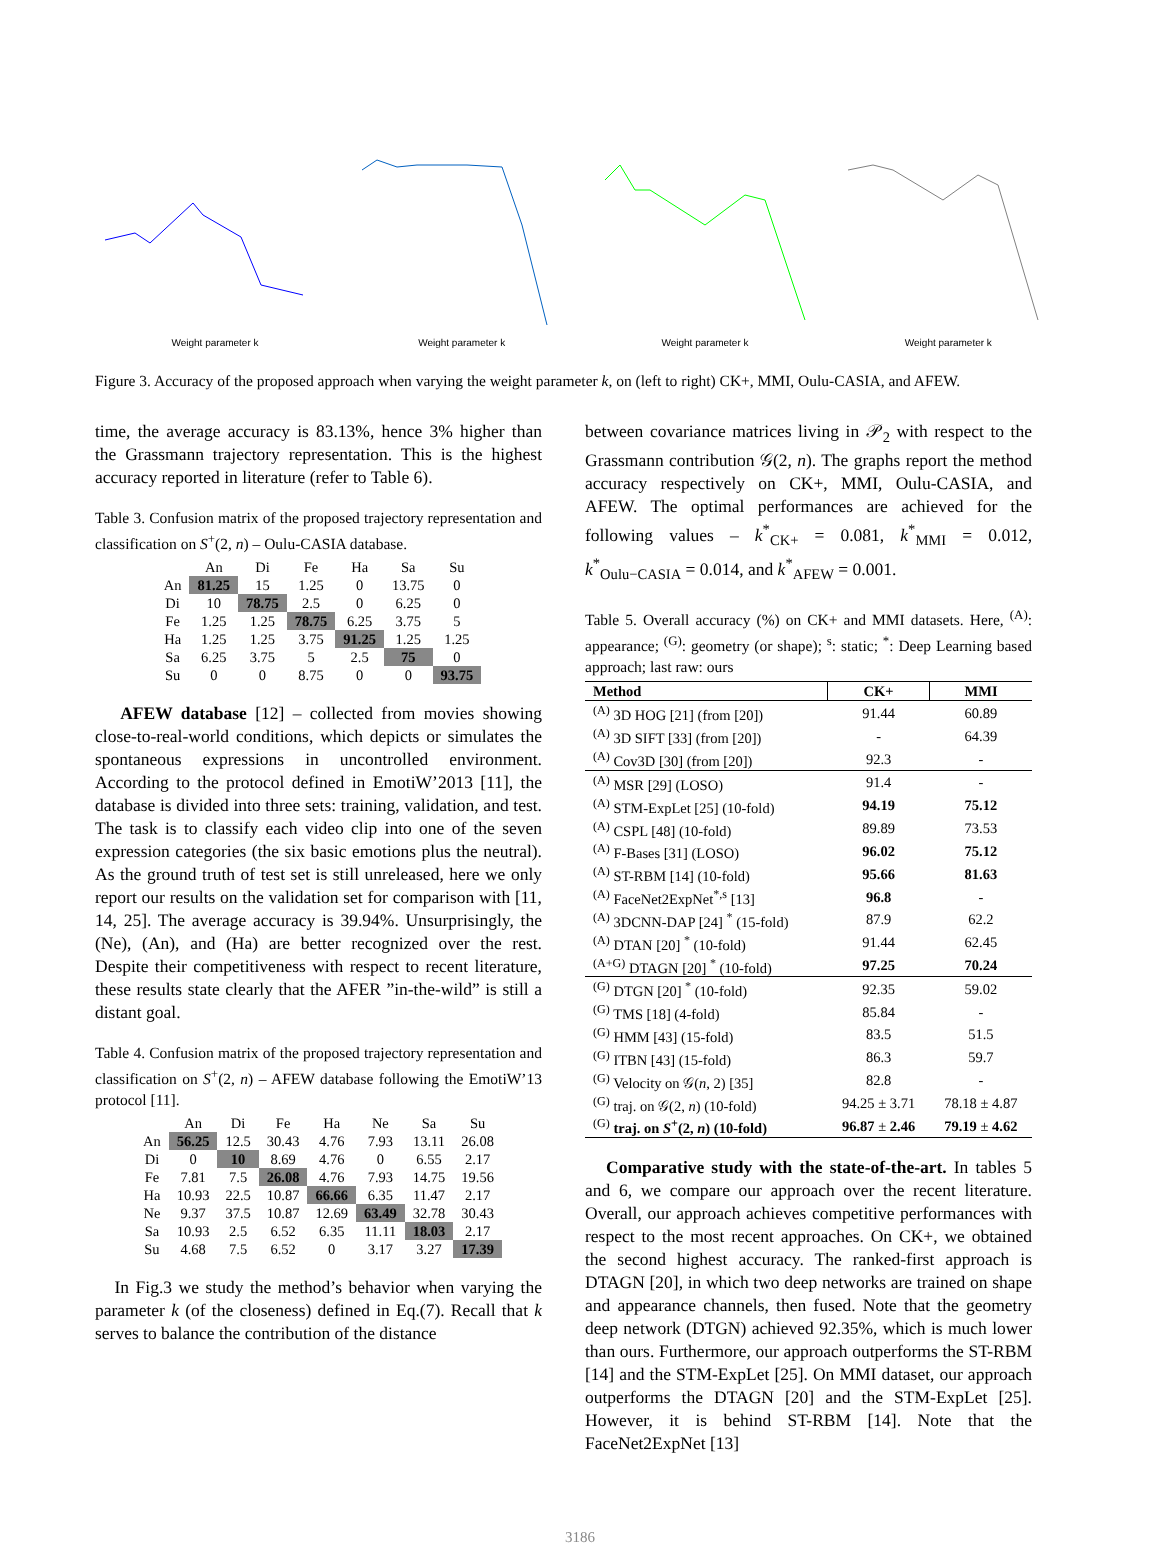Weight parameter k
Weight parameter k
Weight parameter k
Weight parameter k
Figure 3. Accuracy of the proposed approach when varying the weight parameter k, on (left to right) CK+, MMI, Oulu-CASIA, and AFEW.
time, the average accuracy is 83.13%, hence 3% higher than the Grassmann trajectory representation. This is the highest accuracy reported in literature (refer to Table 6).
Table 3. Confusion matrix of the proposed trajectory representation and classification on S<sup>+</sup>(2, n) – Oulu-CASIA database.
| | An | Di | Fe | Ha | Sa | Su |
| --- | --- | --- | --- | --- | --- | --- |
| An | 81.25 | 15 | 1.25 | 0 | 13.75 | 0 |
| Di | 10 | 78.75 | 2.5 | 0 | 6.25 | 0 |
| Fe | 1.25 | 1.25 | 78.75 | 6.25 | 3.75 | 5 |
| Ha | 1.25 | 1.25 | 3.75 | 91.25 | 1.25 | 1.25 |
| Sa | 6.25 | 3.75 | 5 | 2.5 | 75 | 0 |
| Su | 0 | 0 | 8.75 | 0 | 0 | 93.75 |
AFEW database [12] – collected from movies showing close-to-real-world conditions, which depicts or simulates the spontaneous expressions in uncontrolled environment. According to the protocol defined in EmotiW’2013 [11], the database is divided into three sets: training, validation, and test. The task is to classify each video clip into one of the seven expression categories (the six basic emotions plus the neutral). As the ground truth of test set is still unreleased, here we only report our results on the validation set for comparison with [11, 14, 25]. The average accuracy is 39.94%. Unsurprisingly, the (Ne), (An), and (Ha) are better recognized over the rest. Despite their competitiveness with respect to recent literature, these results state clearly that the AFER ”in-the-wild” is still a distant goal.
Table 4. Confusion matrix of the proposed trajectory representation and classification on S<sup>+</sup>(2, n) – AFEW database following the EmotiW’13 protocol [11].
| | An | Di | Fe | Ha | Ne | Sa | Su |
| --- | --- | --- | --- | --- | --- | --- | --- |
| An | 56.25 | 12.5 | 30.43 | 4.76 | 7.93 | 13.11 | 26.08 |
| Di | 0 | 10 | 8.69 | 4.76 | 0 | 6.55 | 2.17 |
| Fe | 7.81 | 7.5 | 26.08 | 4.76 | 7.93 | 14.75 | 19.56 |
| Ha | 10.93 | 22.5 | 10.87 | 66.66 | 6.35 | 11.47 | 2.17 |
| Ne | 9.37 | 37.5 | 10.87 | 12.69 | 63.49 | 32.78 | 30.43 |
| Sa | 10.93 | 2.5 | 6.52 | 6.35 | 11.11 | 18.03 | 2.17 |
| Su | 4.68 | 7.5 | 6.52 | 0 | 3.17 | 3.27 | 17.39 |
In Fig.3 we study the method’s behavior when varying the parameter k (of the closeness) defined in Eq.(7). Recall that k serves to balance the contribution of the distance
between covariance matrices living in 𝒫<sub>2</sub> with respect to the Grassmann contribution 𝒢(2, n). The graphs report the method accuracy respectively on CK+, MMI, Oulu-CASIA, and AFEW. The optimal performances are achieved for the following values – k<sup>*</sup><sub>CK+</sub> = 0.081, k<sup>*</sup><sub>MMI</sub> = 0.012, k<sup>*</sup><sub>Oulu−CASIA</sub> = 0.014, and k<sup>*</sup><sub>AFEW</sub> = 0.001.
Table 5. Overall accuracy (%) on CK+ and MMI datasets. Here, <sup>(A)</sup>: appearance; <sup>(G)</sup>: geometry (or shape); <sup>s</sup>: static; <sup>*</sup>: Deep Learning based approach; last raw: ours
| Method | CK+ | MMI |
| --- | --- | --- |
| <sup>(A)</sup> 3D HOG [21] (from [20]) | 91.44 | 60.89 |
| <sup>(A)</sup> 3D SIFT [33] (from [20]) | - | 64.39 |
| <sup>(A)</sup> Cov3D [30] (from [20]) | 92.3 | - |
| <sup>(A)</sup> MSR [29] (LOSO) | 91.4 | - |
| <sup>(A)</sup> STM-ExpLet [25] (10-fold) | 94.19 | 75.12 |
| <sup>(A)</sup> CSPL [48] (10-fold) | 89.89 | 73.53 |
| <sup>(A)</sup> F-Bases [31] (LOSO) | 96.02 | 75.12 |
| <sup>(A)</sup> ST-RBM [14] (10-fold) | 95.66 | 81.63 |
| <sup>(A)</sup> FaceNet2ExpNet<sup>*,s</sup> [13] | 96.8 | - |
| <sup>(A)</sup> 3DCNN-DAP [24] <sup>*</sup> (15-fold) | 87.9 | 62.2 |
| <sup>(A)</sup> DTAN [20] <sup>*</sup> (10-fold) | 91.44 | 62.45 |
| <sup>(A+G)</sup> DTAGN [20] <sup>*</sup> (10-fold) | 97.25 | 70.24 |
| <sup>(G)</sup> DTGN [20] <sup>*</sup> (10-fold) | 92.35 | 59.02 |
| <sup>(G)</sup> TMS [18] (4-fold) | 85.84 | - |
| <sup>(G)</sup> HMM [43] (15-fold) | 83.5 | 51.5 |
| <sup>(G)</sup> ITBN [43] (15-fold) | 86.3 | 59.7 |
| <sup>(G)</sup> Velocity on 𝒢( n , 2) [35] | 82.8 | - |
| <sup>(G)</sup> traj. on 𝒢(2, n ) (10-fold) | 94.25 ± 3.71 | 78.18 ± 4.87 |
| <sup>(G)</sup> traj. on S<sup>+</sup>(2, n ) (10-fold) | 96.87 ± 2.46 | 79.19 ± 4.62 |
Comparative study with the state-of-the-art. In tables 5 and 6, we compare our approach over the recent literature. Overall, our approach achieves competitive performances with respect to the most recent approaches. On CK+, we obtained the second highest accuracy. The ranked-first approach is DTAGN [20], in which two deep networks are trained on shape and appearance channels, then fused. Note that the geometry deep network (DTGN) achieved 92.35%, which is much lower than ours. Furthermore, our approach outperforms the ST-RBM [14] and the STM-ExpLet [25]. On MMI dataset, our approach outperforms the DTAGN [20] and the STM-ExpLet [25]. However, it is behind ST-RBM [14]. Note that the FaceNet2ExpNet [13]
3186